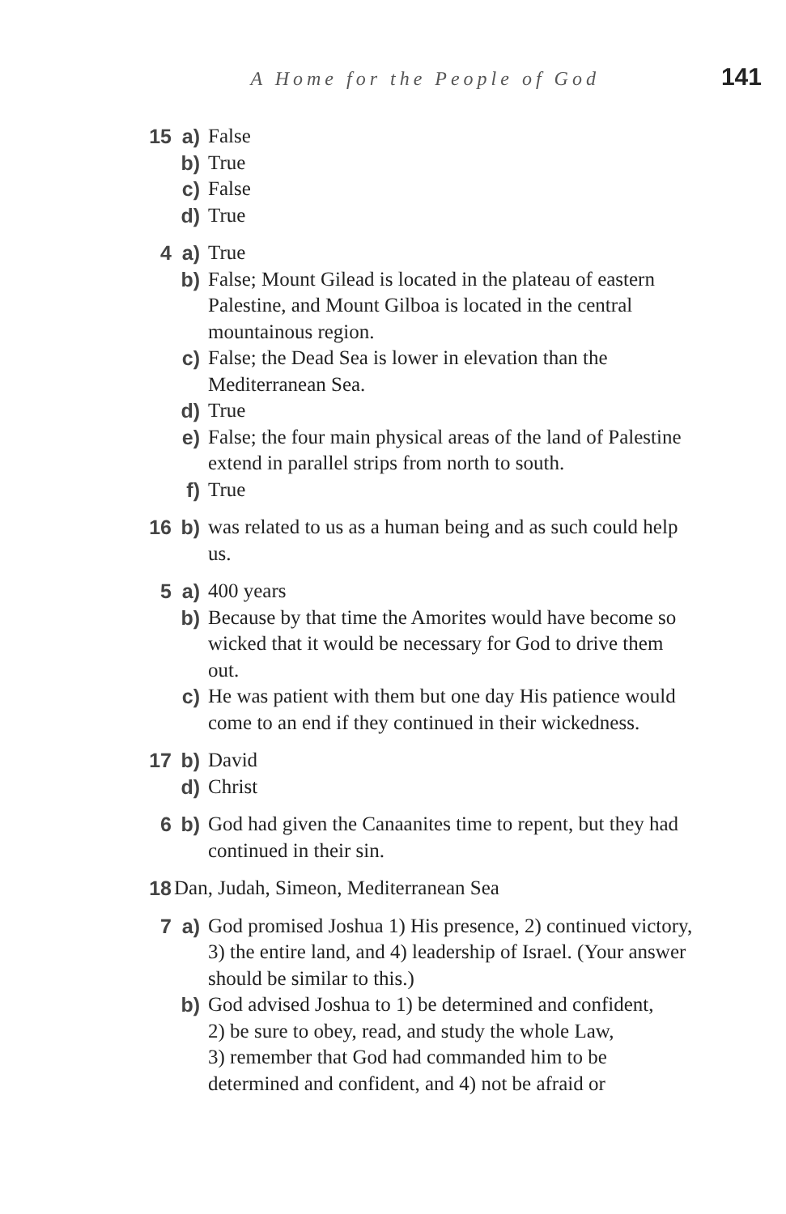A Home for the People of God 141
15 a) False
b) True
c) False
d) True
4 a) True
b) False; Mount Gilead is located in the plateau of eastern Palestine, and Mount Gilboa is located in the central mountainous region.
c) False; the Dead Sea is lower in elevation than the Mediterranean Sea.
d) True
e) False; the four main physical areas of the land of Palestine extend in parallel strips from north to south.
f) True
16 b) was related to us as a human being and as such could help us.
5 a) 400 years
b) Because by that time the Amorites would have become so wicked that it would be necessary for God to drive them out.
c) He was patient with them but one day His patience would come to an end if they continued in their wickedness.
17 b) David
d) Christ
6 b) God had given the Canaanites time to repent, but they had continued in their sin.
18 Dan, Judah, Simeon, Mediterranean Sea
7 a) God promised Joshua 1) His presence, 2) continued victory, 3) the entire land, and 4) leadership of Israel. (Your answer should be similar to this.)
b) God advised Joshua to 1) be determined and confident,
2) be sure to obey, read, and study the whole Law,
3) remember that God had commanded him to be determined and confident, and 4) not be afraid or